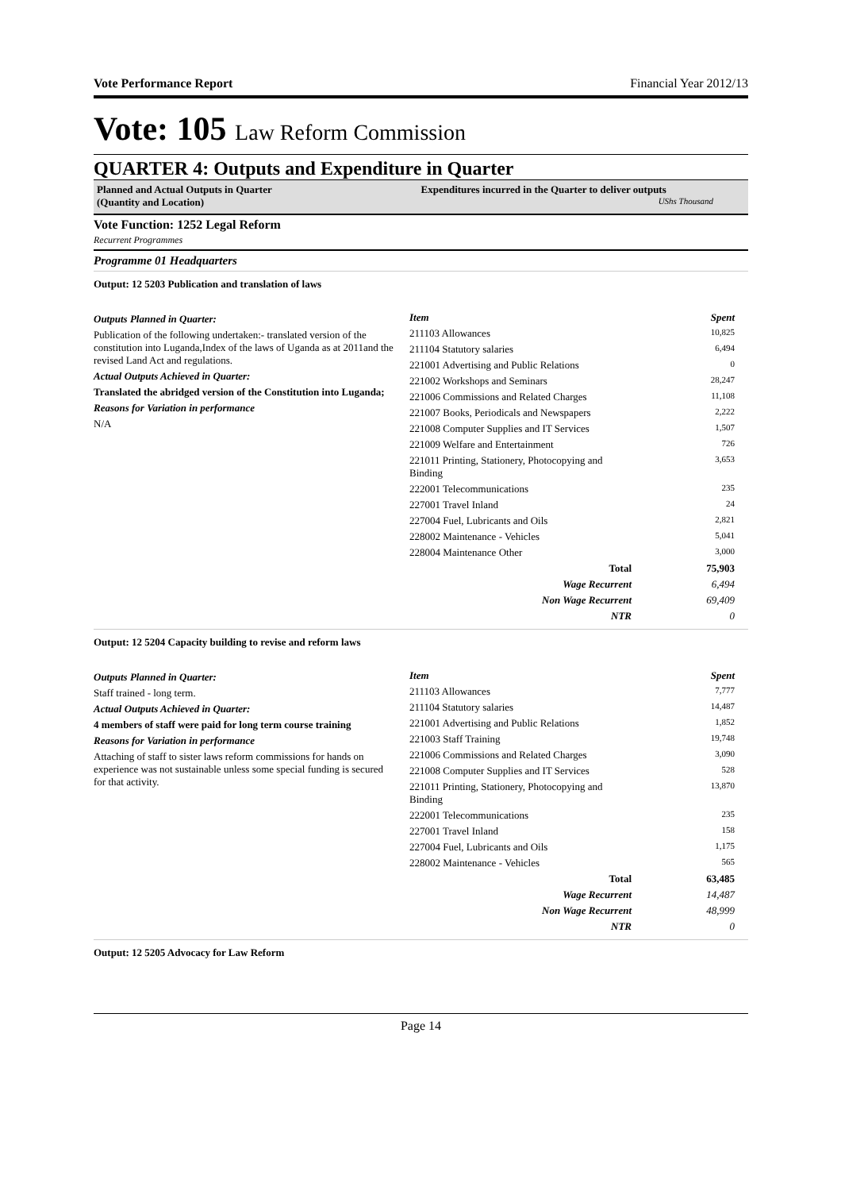Vote Performance Report Financial Year 2012/13
Vote: 105 Law Reform Commission
QUARTER 4: Outputs and Expenditure in Quarter
Planned and Actual Outputs in Quarter
(Quantity and Location)
Expenditures incurred in the Quarter to deliver outputs
UShs Thousand
Vote Function: 1252 Legal Reform
Recurrent Programmes
Programme 01 Headquarters
Output: 12 5203 Publication and translation of laws
Outputs Planned in Quarter:
Publication of the following undertaken:- translated version of the constitution into Luganda,Index of the laws of Uganda as at 2011and the revised Land Act and regulations.
Actual Outputs Achieved in Quarter:
Translated the abridged version of the Constitution into Luganda;
Reasons for Variation in performance
N/A
| Item | Spent |
| --- | --- |
| 211103 Allowances | 10,825 |
| 211104 Statutory salaries | 6,494 |
| 221001 Advertising and Public Relations | 0 |
| 221002 Workshops and Seminars | 28,247 |
| 221006 Commissions and Related Charges | 11,108 |
| 221007 Books, Periodicals and Newspapers | 2,222 |
| 221008 Computer Supplies and IT Services | 1,507 |
| 221009 Welfare and Entertainment | 726 |
| 221011 Printing, Stationery, Photocopying and Binding | 3,653 |
| 222001 Telecommunications | 235 |
| 227001 Travel Inland | 24 |
| 227004 Fuel, Lubricants and Oils | 2,821 |
| 228002 Maintenance - Vehicles | 5,041 |
| 228004 Maintenance Other | 3,000 |
| Total | 75,903 |
| Wage Recurrent | 6,494 |
| Non Wage Recurrent | 69,409 |
| NTR | 0 |
Output: 12 5204 Capacity building to revise and reform laws
Outputs Planned in Quarter:
Staff trained - long term.
Actual Outputs Achieved in Quarter:
4 members of staff were paid for long term course training
Reasons for Variation in performance
Attaching of staff to sister laws reform commissions for hands on experience was not sustainable unless some special funding is secured for that activity.
| Item | Spent |
| --- | --- |
| 211103 Allowances | 7,777 |
| 211104 Statutory salaries | 14,487 |
| 221001 Advertising and Public Relations | 1,852 |
| 221003 Staff Training | 19,748 |
| 221006 Commissions and Related Charges | 3,090 |
| 221008 Computer Supplies and IT Services | 528 |
| 221011 Printing, Stationery, Photocopying and Binding | 13,870 |
| 222001 Telecommunications | 235 |
| 227001 Travel Inland | 158 |
| 227004 Fuel, Lubricants and Oils | 1,175 |
| 228002 Maintenance - Vehicles | 565 |
| Total | 63,485 |
| Wage Recurrent | 14,487 |
| Non Wage Recurrent | 48,999 |
| NTR | 0 |
Output: 12 5205 Advocacy for Law Reform
Page 14